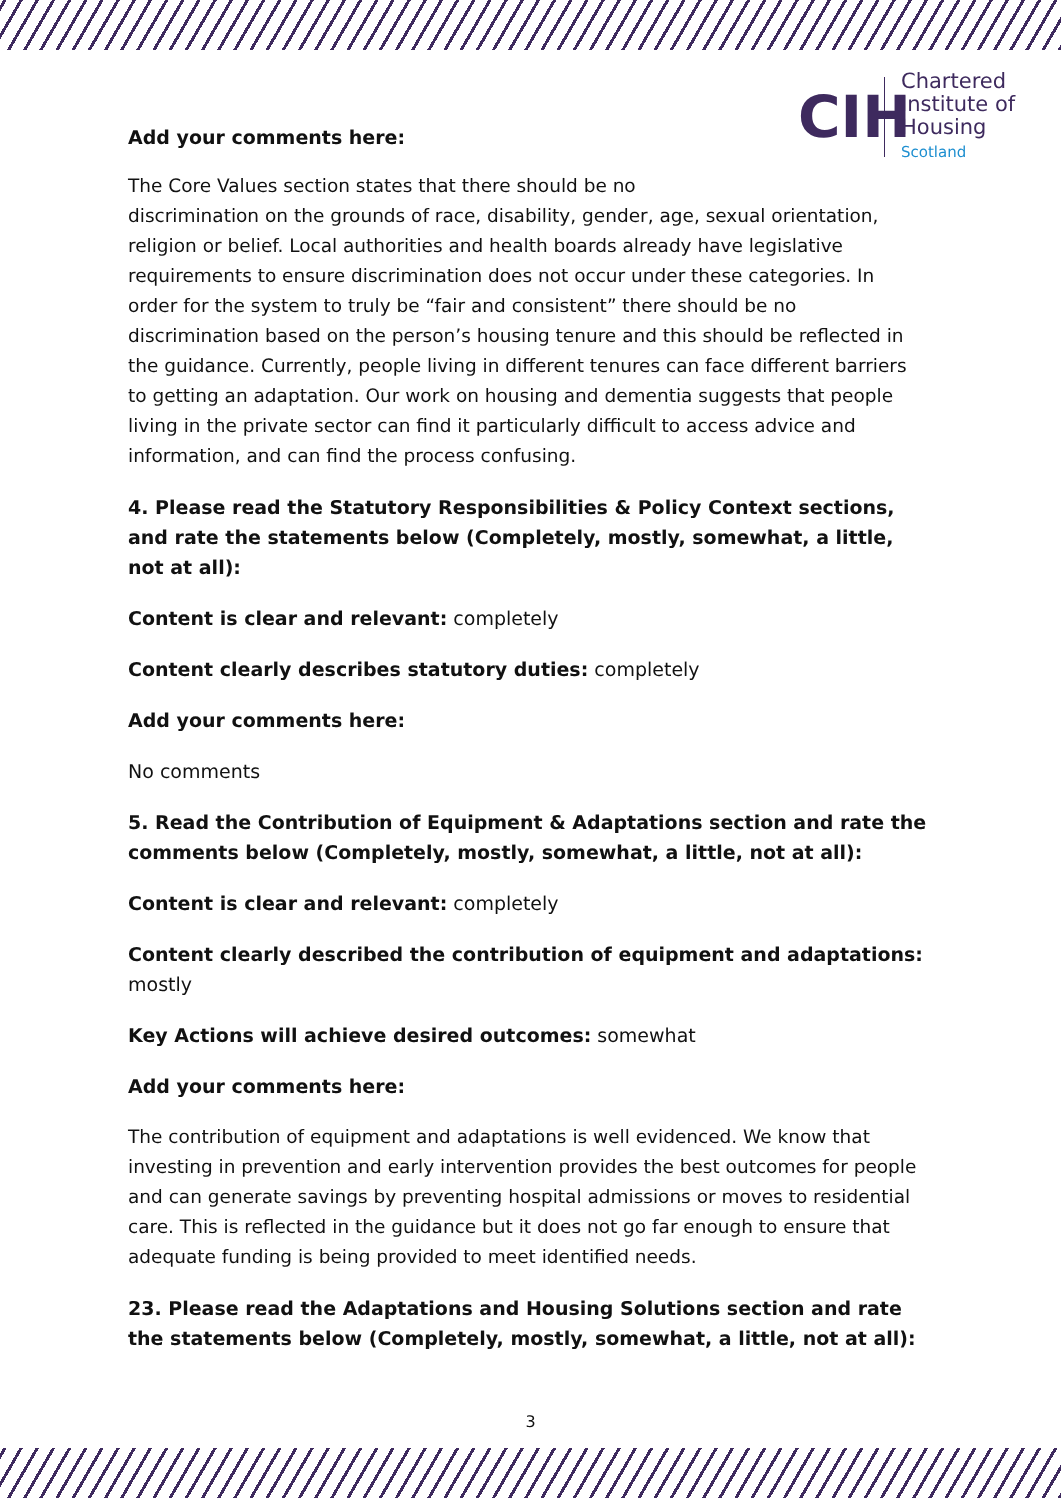CIH
Chartered
Institute of
Housing
Scotland
Add your comments here:
The Core Values section states that there should be no
discrimination on the grounds of race, disability, gender, age, sexual orientation, religion or belief. Local authorities and health boards already have legislative requirements to ensure discrimination does not occur under these categories. In order for the system to truly be “fair and consistent” there should be no discrimination based on the person’s housing tenure and this should be reflected in the guidance. Currently, people living in different tenures can face different barriers to getting an adaptation. Our work on housing and dementia suggests that people living in the private sector can find it particularly difficult to access advice and information, and can find the process confusing.
4. Please read the Statutory Responsibilities & Policy Context sections, and rate the statements below (Completely, mostly, somewhat, a little, not at all):
Content is clear and relevant: completely
Content clearly describes statutory duties: completely
Add your comments here:
No comments
5. Read the Contribution of Equipment & Adaptations section and rate the comments below (Completely, mostly, somewhat, a little, not at all):
Content is clear and relevant: completely
Content clearly described the contribution of equipment and adaptations: mostly
Key Actions will achieve desired outcomes: somewhat
Add your comments here:
The contribution of equipment and adaptations is well evidenced. We know that investing in prevention and early intervention provides the best outcomes for people and can generate savings by preventing hospital admissions or moves to residential care. This is reflected in the guidance but it does not go far enough to ensure that adequate funding is being provided to meet identified needs.
23. Please read the Adaptations and Housing Solutions section and rate the statements below (Completely, mostly, somewhat, a little, not at all):
3